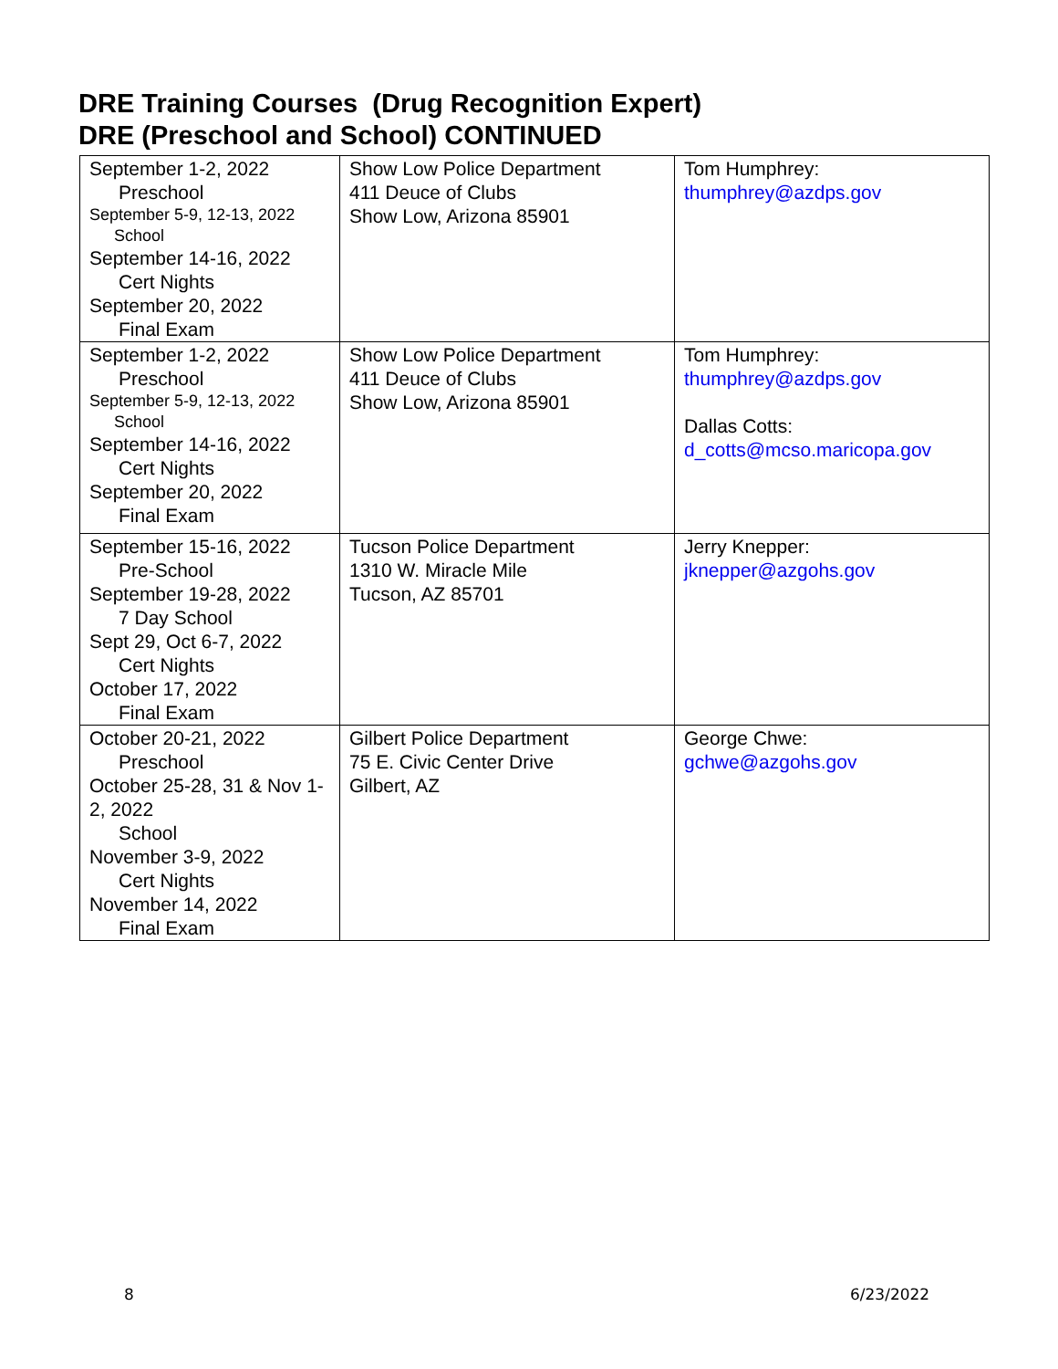DRE Training Courses (Drug Recognition Expert)
DRE (Preschool and School) CONTINUED
| September 1-2, 2022 Preschool September 5-9, 12-13, 2022 School September 14-16, 2022 Cert Nights September 20, 2022 Final Exam | Show Low Police Department 411 Deuce of Clubs Show Low, Arizona 85901 | Tom Humphrey: thumphrey@azdps.gov |
| September 1-2, 2022 Preschool September 5-9, 12-13, 2022 School September 14-16, 2022 Cert Nights September 20, 2022 Final Exam | Show Low Police Department 411 Deuce of Clubs Show Low, Arizona 85901 | Tom Humphrey: thumphrey@azdps.gov Dallas Cotts: d_cotts@mcso.maricopa.gov |
| September 15-16, 2022 Pre-School September 19-28, 2022 7 Day School Sept 29, Oct 6-7, 2022 Cert Nights October 17, 2022 Final Exam | Tucson Police Department 1310 W. Miracle Mile Tucson, AZ 85701 | Jerry Knepper: jknepper@azgohs.gov |
| October 20-21, 2022 Preschool October 25-28, 31 & Nov 1-2, 2022 School November 3-9, 2022 Cert Nights November 14, 2022 Final Exam | Gilbert Police Department 75 E. Civic Center Drive Gilbert, AZ | George Chwe: gchwe@azgohs.gov |
8 6/23/2022